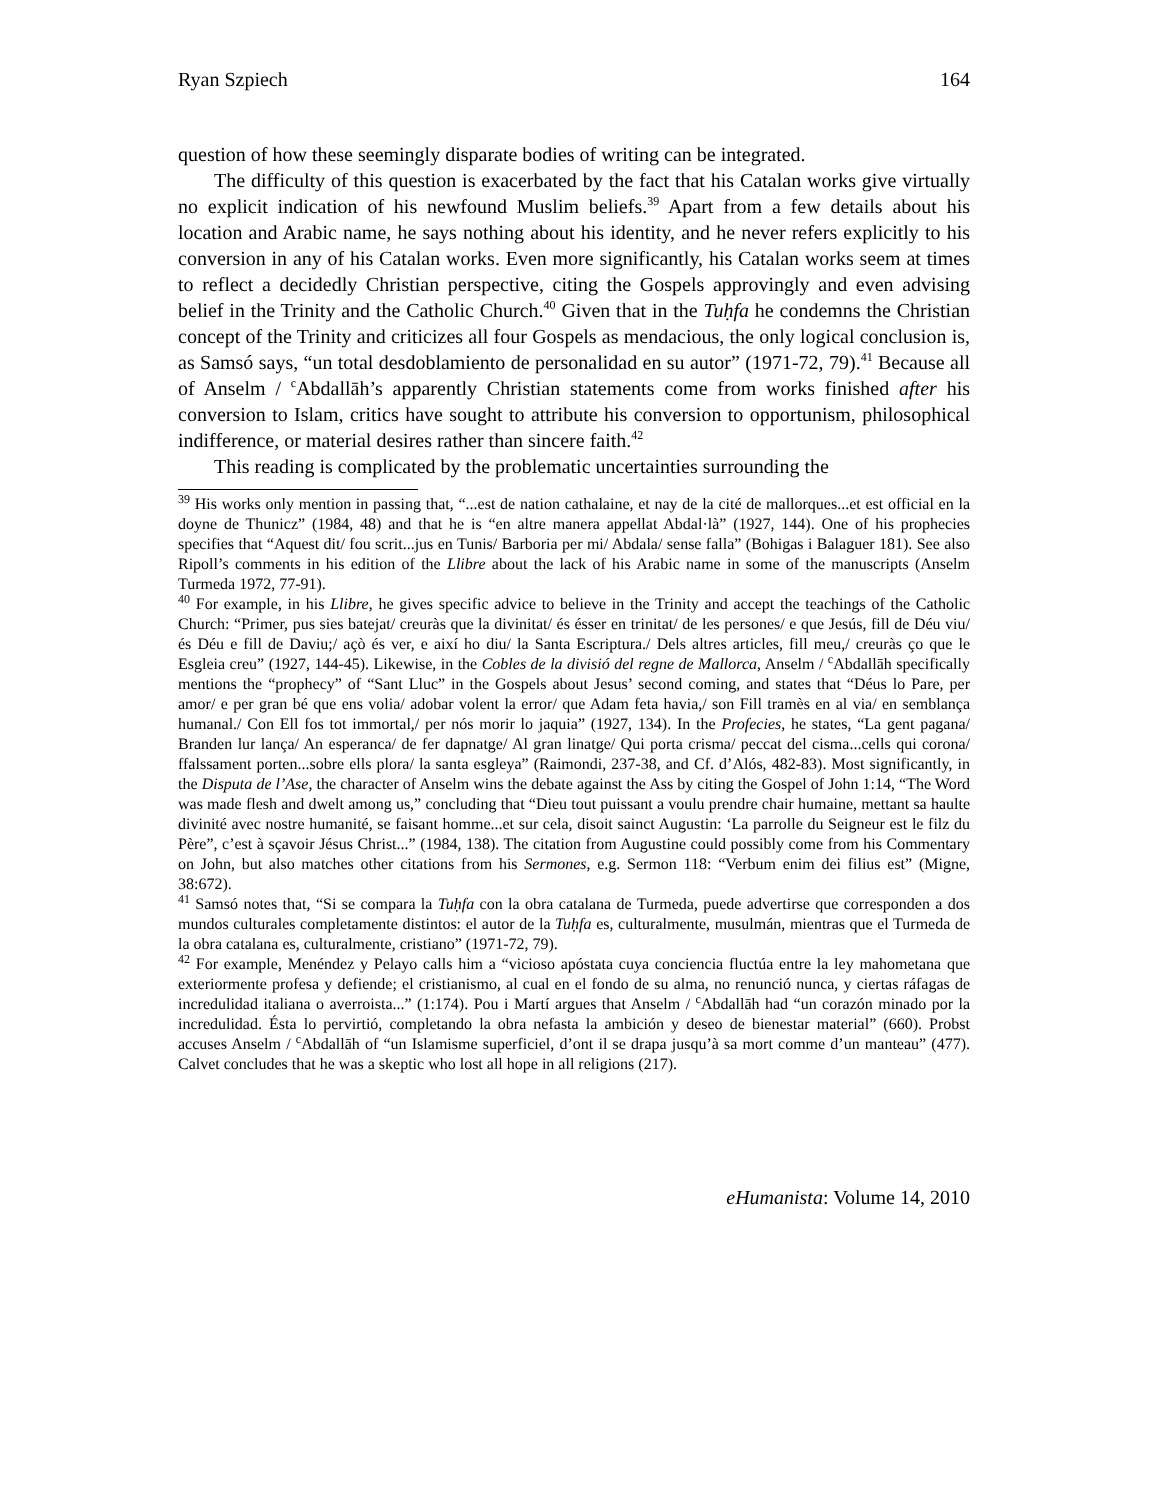Ryan Szpiech 164
question of how these seemingly disparate bodies of writing can be integrated.
The difficulty of this question is exacerbated by the fact that his Catalan works give virtually no explicit indication of his newfound Muslim beliefs.<sup>39</sup> Apart from a few details about his location and Arabic name, he says nothing about his identity, and he never refers explicitly to his conversion in any of his Catalan works. Even more significantly, his Catalan works seem at times to reflect a decidedly Christian perspective, citing the Gospels approvingly and even advising belief in the Trinity and the Catholic Church.<sup>40</sup> Given that in the Tuḥfa he condemns the Christian concept of the Trinity and criticizes all four Gospels as mendacious, the only logical conclusion is, as Samsó says, “un total desdoblamiento de personalidad en su autor” (1971-72, 79).<sup>41</sup> Because all of Anselm / <sup>c</sup>Abdallāh’s apparently Christian statements come from works finished after his conversion to Islam, critics have sought to attribute his conversion to opportunism, philosophical indifference, or material desires rather than sincere faith.<sup>42</sup>
This reading is complicated by the problematic uncertainties surrounding the
<sup>39</sup> His works only mention in passing that, “...est de nation cathalaine, et nay de la cité de mallorques...et est official en la doyne de Thunicz” (1984, 48) and that he is “en altre manera appellat Abdal·là” (1927, 144). One of his prophecies specifies that “Aquest dit/ fou scrit...jus en Tunis/ Barboria per mi/ Abdala/ sense falla” (Bohigas i Balaguer 181). See also Ripoll’s comments in his edition of the Llibre about the lack of his Arabic name in some of the manuscripts (Anselm Turmeda 1972, 77-91).
<sup>40</sup> For example, in his Llibre, he gives specific advice to believe in the Trinity and accept the teachings of the Catholic Church: “Primer, pus sies batejat/ creuràs que la divinitat/ és ésser en trinitat/ de les persones/ e que Jesús, fill de Déu viu/ és Déu e fill de Daviu;/ açò és ver, e així ho diu/ la Santa Escriptura./ Dels altres articles, fill meu,/ creuràs ço que le Esgleia creu” (1927, 144-45). Likewise, in the Cobles de la divisió del regne de Mallorca, Anselm / <sup>c</sup>Abdallāh specifically mentions the “prophecy” of “Sant Lluc” in the Gospels about Jesus’ second coming, and states that “Déus lo Pare, per amor/ e per gran bé que ens volia/ adobar volent la error/ que Adam feta havia,/ son Fill tramès en al via/ en semblança humanal./ Con Ell fos tot immortal,/ per nós morir lo jaquia” (1927, 134). In the Profecies, he states, “La gent pagana/ Branden lur lança/ An esperanca/ de fer dapnatge/ Al gran linatge/ Qui porta crisma/ peccat del cisma...cells qui corona/ ffalssament porten...sobre ells plora/ la santa esgleya” (Raimondi, 237-38, and Cf. d’Alós, 482-83). Most significantly, in the Disputa de l’Ase, the character of Anselm wins the debate against the Ass by citing the Gospel of John 1:14, “The Word was made flesh and dwelt among us,” concluding that “Dieu tout puissant a voulu prendre chair humaine, mettant sa haulte divinité avec nostre humanité, se faisant homme...et sur cela, disoit sainct Augustin: ‘La parrolle du Seigneur est le filz du Père”, c’est à sçavoir Jésus Christ...” (1984, 138). The citation from Augustine could possibly come from his Commentary on John, but also matches other citations from his Sermones, e.g. Sermon 118: “Verbum enim dei filius est” (Migne, 38:672).
<sup>41</sup> Samsó notes that, “Si se compara la Tuḥfa con la obra catalana de Turmeda, puede advertirse que corresponden a dos mundos culturales completamente distintos: el autor de la Tuḥfa es, culturalmente, musulmán, mientras que el Turmeda de la obra catalana es, culturalmente, cristiano” (1971-72, 79).
<sup>42</sup> For example, Menéndez y Pelayo calls him a “vicioso apóstata cuya conciencia fluctúa entre la ley mahometana que exteriormente profesa y defiende; el cristianismo, al cual en el fondo de su alma, no renunció nunca, y ciertas ráfagas de incredulidad italiana o averroista...” (1:174). Pou i Martí argues that Anselm / <sup>c</sup>Abdallāh had “un corazón minado por la incredulidad. Ésta lo pervirtió, completando la obra nefasta la ambición y deseo de bienestar material” (660). Probst accuses Anselm / <sup>c</sup>Abdallāh of “un Islamisme superficiel, d’ont il se drapa jusqu’à sa mort comme d’un manteau” (477). Calvet concludes that he was a skeptic who lost all hope in all religions (217).
eHumanista: Volume 14, 2010